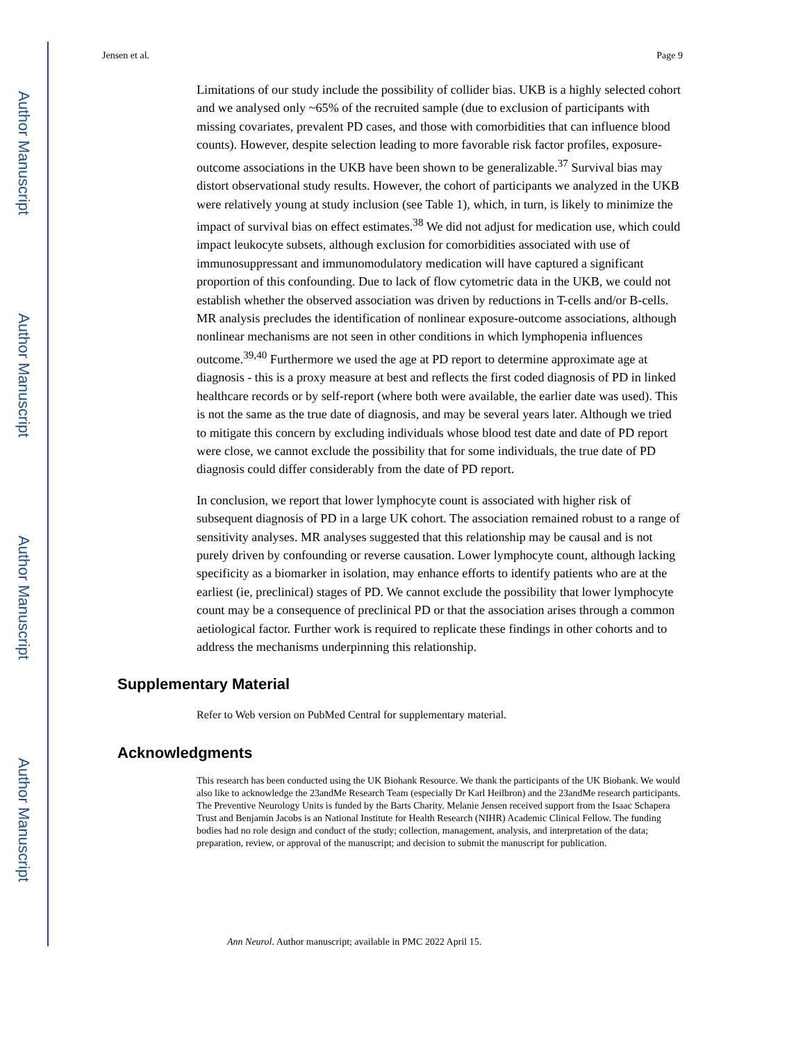Author Manuscript
Author Manuscript
Author Manuscript
Author Manuscript
Jensen et al. Page 9
Limitations of our study include the possibility of collider bias. UKB is a highly selected cohort and we analysed only ~65% of the recruited sample (due to exclusion of participants with missing covariates, prevalent PD cases, and those with comorbidities that can influence blood counts). However, despite selection leading to more favorable risk factor profiles, exposure-outcome associations in the UKB have been shown to be generalizable.<sup>37</sup> Survival bias may distort observational study results. However, the cohort of participants we analyzed in the UKB were relatively young at study inclusion (see Table 1), which, in turn, is likely to minimize the impact of survival bias on effect estimates.<sup>38</sup> We did not adjust for medication use, which could impact leukocyte subsets, although exclusion for comorbidities associated with use of immunosuppressant and immunomodulatory medication will have captured a significant proportion of this confounding. Due to lack of flow cytometric data in the UKB, we could not establish whether the observed association was driven by reductions in T-cells and/or B-cells. MR analysis precludes the identification of nonlinear exposure-outcome associations, although nonlinear mechanisms are not seen in other conditions in which lymphopenia influences outcome.<sup>39,40</sup> Furthermore we used the age at PD report to determine approximate age at diagnosis - this is a proxy measure at best and reflects the first coded diagnosis of PD in linked healthcare records or by self-report (where both were available, the earlier date was used). This is not the same as the true date of diagnosis, and may be several years later. Although we tried to mitigate this concern by excluding individuals whose blood test date and date of PD report were close, we cannot exclude the possibility that for some individuals, the true date of PD diagnosis could differ considerably from the date of PD report.
In conclusion, we report that lower lymphocyte count is associated with higher risk of subsequent diagnosis of PD in a large UK cohort. The association remained robust to a range of sensitivity analyses. MR analyses suggested that this relationship may be causal and is not purely driven by confounding or reverse causation. Lower lymphocyte count, although lacking specificity as a biomarker in isolation, may enhance efforts to identify patients who are at the earliest (ie, preclinical) stages of PD. We cannot exclude the possibility that lower lymphocyte count may be a consequence of preclinical PD or that the association arises through a common aetiological factor. Further work is required to replicate these findings in other cohorts and to address the mechanisms underpinning this relationship.
Supplementary Material
Refer to Web version on PubMed Central for supplementary material.
Acknowledgments
This research has been conducted using the UK Biohank Resource. We thank the participants of the UK Biobank. We would also like to acknowledge the 23andMe Research Team (especially Dr Karl Heilbron) and the 23andMe research participants. The Preventive Neurology Units is funded by the Barts Charity. Melanie Jensen received support from the Isaac Schapera Trust and Benjamin Jacobs is an National Institute for Health Research (NIHR) Academic Clinical Fellow. The funding bodies had no role design and conduct of the study; collection, management, analysis, and interpretation of the data; preparation, review, or approval of the manuscript; and decision to submit the manuscript for publication.
Ann Neurol. Author manuscript; available in PMC 2022 April 15.